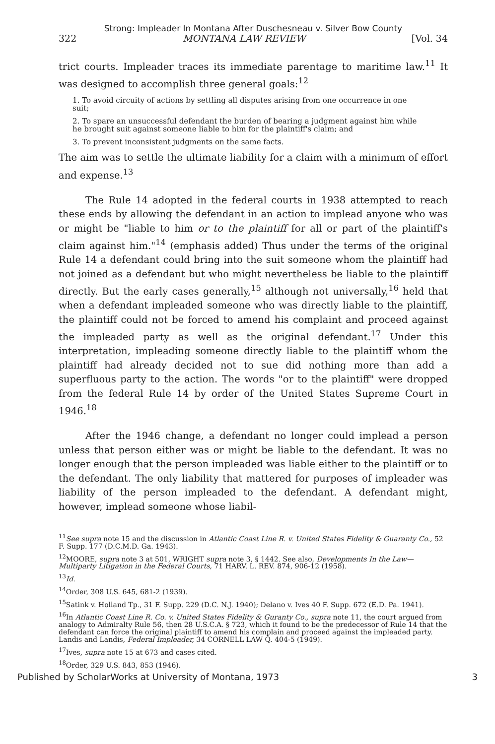Strong: Impleader In Montana After Duschesneau v. Silver Bow County
322 MONTANA LAW REVIEW [Vol. 34
trict courts. Impleader traces its immediate parentage to maritime law.<sup>11</sup> It was designed to accomplish three general goals:<sup>12</sup>
1. To avoid circuity of actions by settling all disputes arising from one occurrence in one suit;
2. To spare an unsuccessful defendant the burden of bearing a judgment against him while he brought suit against someone liable to him for the plaintiff's claim; and
3. To prevent inconsistent judgments on the same facts.
The aim was to settle the ultimate liability for a claim with a minimum of effort and expense.<sup>13</sup>
The Rule 14 adopted in the federal courts in 1938 attempted to reach these ends by allowing the defendant in an action to implead anyone who was or might be "liable to him or to the plaintiff for all or part of the plaintiff's claim against him."<sup>14</sup> (emphasis added) Thus under the terms of the original Rule 14 a defendant could bring into the suit someone whom the plaintiff had not joined as a defendant but who might nevertheless be liable to the plaintiff directly. But the early cases generally,<sup>15</sup> although not universally,<sup>16</sup> held that when a defendant impleaded someone who was directly liable to the plaintiff, the plaintiff could not be forced to amend his complaint and proceed against the impleaded party as well as the original defendant.<sup>17</sup> Under this interpretation, impleading someone directly liable to the plaintiff whom the plaintiff had already decided not to sue did nothing more than add a superfluous party to the action. The words "or to the plaintiff" were dropped from the federal Rule 14 by order of the United States Supreme Court in 1946.<sup>18</sup>
After the 1946 change, a defendant no longer could implead a person unless that person either was or might be liable to the defendant. It was no longer enough that the person impleaded was liable either to the plaintiff or to the defendant. The only liability that mattered for purposes of impleader was liability of the person impleaded to the defendant. A defendant might, however, implead someone whose liabil-
<sup>11</sup> See supra note 15 and the discussion in Atlantic Coast Line R. v. United States Fidelity & Guaranty Co., 52 F. Supp. 177 (D.C.M.D. Ga. 1943).
<sup>12</sup> MOORE, supra note 3 at 501, WRIGHT supra note 3, § 1442. See also, Developments In the Law—Multiparty Litigation in the Federal Courts, 71 HARV. L. REV. 874, 906-12 (1958).
<sup>13</sup> Id.
<sup>14</sup> Order, 308 U.S. 645, 681-2 (1939).
<sup>15</sup> Satink v. Holland Tp., 31 F. Supp. 229 (D.C. N.J. 1940); Delano v. Ives 40 F. Supp. 672 (E.D. Pa. 1941).
<sup>16</sup> In Atlantic Coast Line R. Co. v. United States Fidelity & Guranty Co., supra note 11, the court argued from analogy to Admiralty Rule 56, then 28 U.S.C.A. § 723, which it found to be the predecessor of Rule 14 that the defendant can force the original plaintiff to amend his complain and proceed against the impleaded party. Landis and Landis, Federal Impleader, 34 CORNELL LAW Q. 404-5 (1949).
<sup>17</sup> Ives, supra note 15 at 673 and cases cited.
<sup>18</sup> Order, 329 U.S. 843, 853 (1946).
Published by ScholarWorks at University of Montana, 1973 3